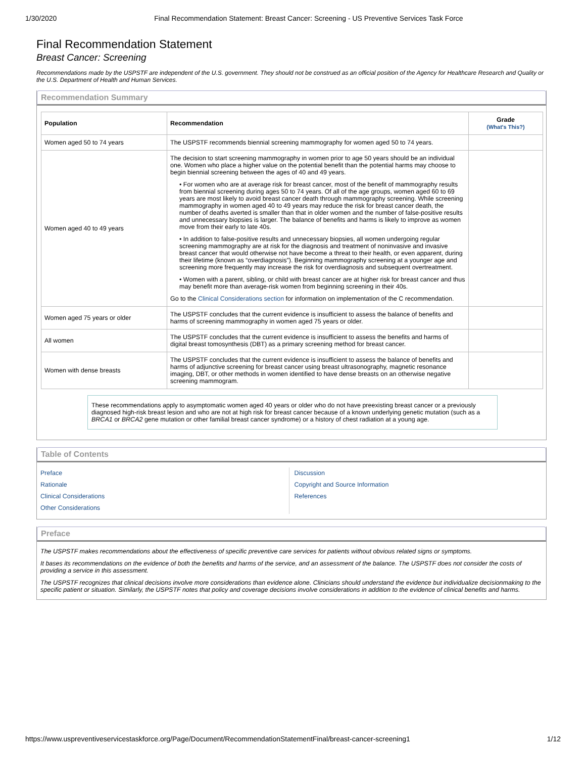1/30/2020 Final Recommendation Statement: Breast Cancer: Screening - US Preventive Services Task Force
Final Recommendation Statement
Breast Cancer: Screening
Recommendations made by the USPSTF are independent of the U.S. government. They should not be construed as an official position of the Agency for Healthcare Research and Quality or the U.S. Department of Health and Human Services.
Recommendation Summary
| Population | Recommendation | Grade (What's This?) |
| --- | --- | --- |
| Women aged 50 to 74 years | The USPSTF recommends biennial screening mammography for women aged 50 to 74 years. | |
| Women aged 40 to 49 years | The decision to start screening mammography in women prior to age 50 years should be an individual one. Women who place a higher value on the potential benefit than the potential harms may choose to begin biennial screening between the ages of 40 and 49 years. • For women who are at average risk for breast cancer, most of the benefit of mammography results from biennial screening during ages 50 to 74 years. Of all of the age groups, women aged 60 to 69 years are most likely to avoid breast cancer death through mammography screening. While screening mammography in women aged 40 to 49 years may reduce the risk for breast cancer death, the number of deaths averted is smaller than that in older women and the number of false-positive results and unnecessary biopsies is larger. The balance of benefits and harms is likely to improve as women move from their early to late 40s. • In addition to false-positive results and unnecessary biopsies, all women undergoing regular screening mammography are at risk for the diagnosis and treatment of noninvasive and invasive breast cancer that would otherwise not have become a threat to their health, or even apparent, during their lifetime (known as “overdiagnosis”). Beginning mammography screening at a younger age and screening more frequently may increase the risk for overdiagnosis and subsequent overtreatment. • Women with a parent, sibling, or child with breast cancer are at higher risk for breast cancer and thus may benefit more than average-risk women from beginning screening in their 40s. Go to the Clinical Considerations section for information on implementation of the C recommendation. | |
| Women aged 75 years or older | The USPSTF concludes that the current evidence is insufficient to assess the balance of benefits and harms of screening mammography in women aged 75 years or older. | |
| All women | The USPSTF concludes that the current evidence is insufficient to assess the benefits and harms of digital breast tomosynthesis (DBT) as a primary screening method for breast cancer. | |
| Women with dense breasts | The USPSTF concludes that the current evidence is insufficient to assess the balance of benefits and harms of adjunctive screening for breast cancer using breast ultrasonography, magnetic resonance imaging, DBT, or other methods in women identified to have dense breasts on an otherwise negative screening mammogram. | |
These recommendations apply to asymptomatic women aged 40 years or older who do not have preexisting breast cancer or a previously diagnosed high-risk breast lesion and who are not at high risk for breast cancer because of a known underlying genetic mutation (such as a BRCA1 or BRCA2 gene mutation or other familial breast cancer syndrome) or a history of chest radiation at a young age.
Table of Contents
Preface
Rationale
Clinical Considerations
Other Considerations
Discussion
Copyright and Source Information
References
Preface
The USPSTF makes recommendations about the effectiveness of specific preventive care services for patients without obvious related signs or symptoms.
It bases its recommendations on the evidence of both the benefits and harms of the service, and an assessment of the balance. The USPSTF does not consider the costs of providing a service in this assessment.
The USPSTF recognizes that clinical decisions involve more considerations than evidence alone. Clinicians should understand the evidence but individualize decisionmaking to the specific patient or situation. Similarly, the USPSTF notes that policy and coverage decisions involve considerations in addition to the evidence of clinical benefits and harms.
https://www.uspreventiveservicestaskforce.org/Page/Document/RecommendationStatementFinal/breast-cancer-screening1 1/12